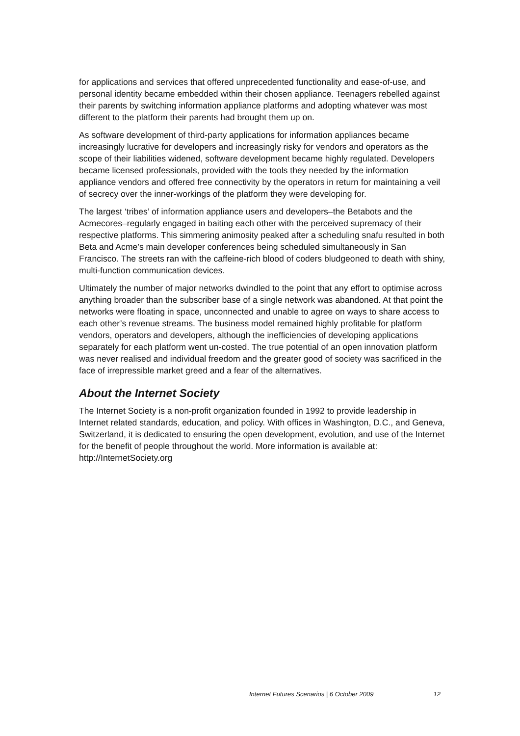for applications and services that offered unprecedented functionality and ease-of-use, and personal identity became embedded within their chosen appliance. Teenagers rebelled against their parents by switching information appliance platforms and adopting whatever was most different to the platform their parents had brought them up on.
As software development of third-party applications for information appliances became increasingly lucrative for developers and increasingly risky for vendors and operators as the scope of their liabilities widened, software development became highly regulated. Developers became licensed professionals, provided with the tools they needed by the information appliance vendors and offered free connectivity by the operators in return for maintaining a veil of secrecy over the inner-workings of the platform they were developing for.
The largest ‘tribes’ of information appliance users and developers–the Betabots and the Acmecores–regularly engaged in baiting each other with the perceived supremacy of their respective platforms. This simmering animosity peaked after a scheduling snafu resulted in both Beta and Acme’s main developer conferences being scheduled simultaneously in San Francisco. The streets ran with the caffeine-rich blood of coders bludgeoned to death with shiny, multi-function communication devices.
Ultimately the number of major networks dwindled to the point that any effort to optimise across anything broader than the subscriber base of a single network was abandoned. At that point the networks were floating in space, unconnected and unable to agree on ways to share access to each other’s revenue streams. The business model remained highly profitable for platform vendors, operators and developers, although the inefficiencies of developing applications separately for each platform went un-costed. The true potential of an open innovation platform was never realised and individual freedom and the greater good of society was sacrificed in the face of irrepressible market greed and a fear of the alternatives.
About the Internet Society
The Internet Society is a non-profit organization founded in 1992 to provide leadership in Internet related standards, education, and policy. With offices in Washington, D.C., and Geneva, Switzerland, it is dedicated to ensuring the open development, evolution, and use of the Internet for the benefit of people throughout the world. More information is available at: http://InternetSociety.org
Internet Futures Scenarios | 6 October 2009 12